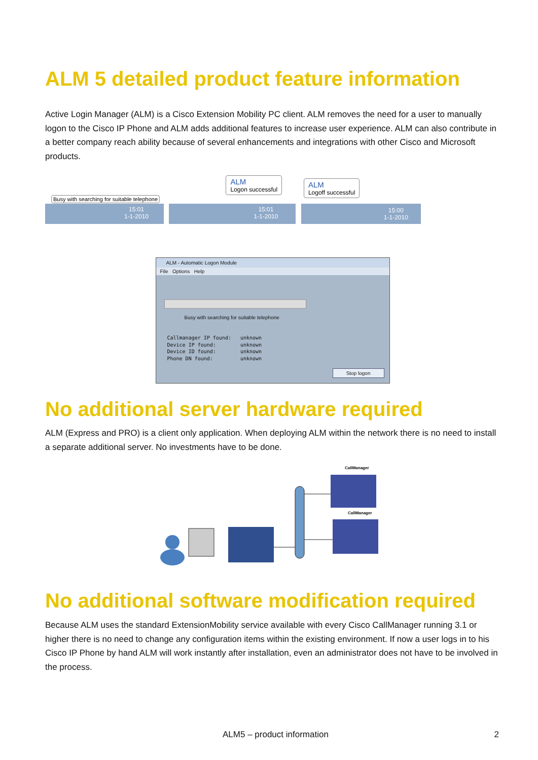ALM 5 detailed product feature information
Active Login Manager (ALM) is a Cisco Extension Mobility PC client. ALM removes the need for a user to manually logon to the Cisco IP Phone and ALM adds additional features to increase user experience. ALM can also contribute in a better company reach ability because of several enhancements and integrations with other Cisco and Microsoft products.
Busy with searching for suitable telephone
15:01
1-1-2010
ALM
Logon successful
15:01
1-1-2010
ALM
Logoff successful
15:00
1-1-2010
ALM - Automatic Logon Module
File Options Help
Busy with searching for suitable telephone
Callmanager IP found: unknown
Device IP found: unknown
Device ID found: unknown
Phone DN found: unknown
Stop logon
No additional server hardware required
ALM (Express and PRO) is a client only application. When deploying ALM within the network there is no need to install a separate additional server. No investments have to be done.
CallManager
CallManager
No additional software modification required
Because ALM uses the standard ExtensionMobility service available with every Cisco CallManager running 3.1 or higher there is no need to change any configuration items within the existing environment. If now a user logs in to his Cisco IP Phone by hand ALM will work instantly after installation, even an administrator does not have to be involved in the process.
ALM5 – product information 2